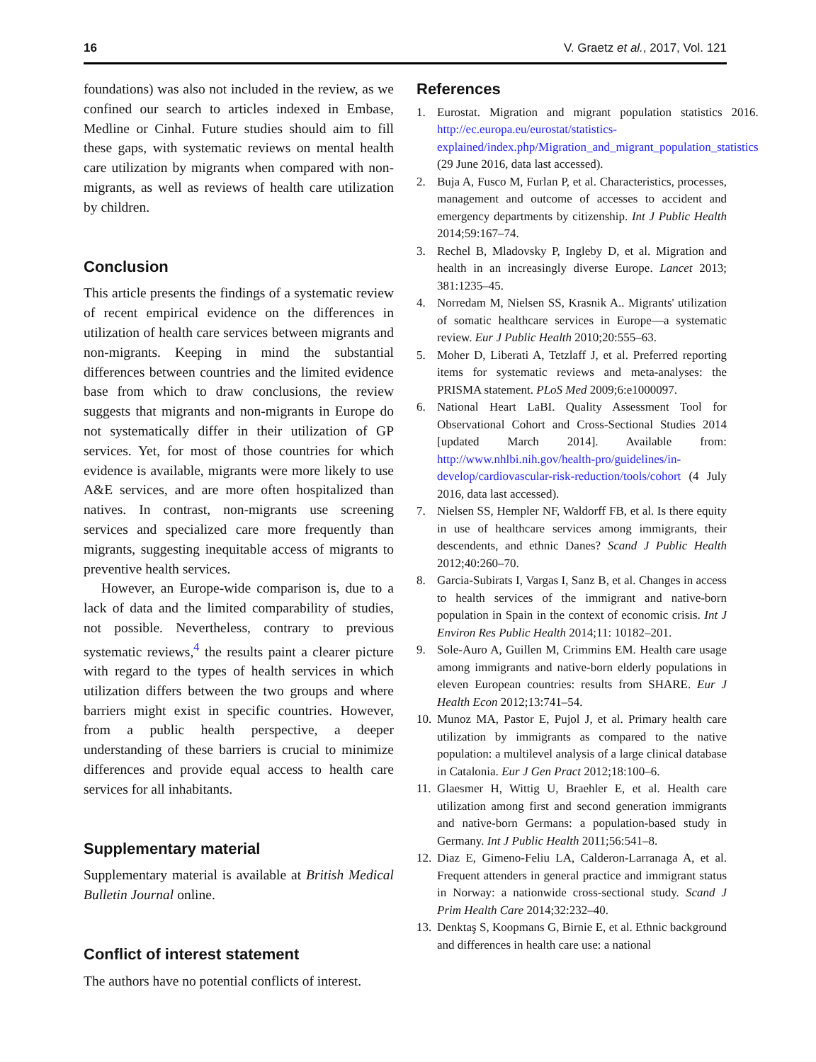16 V. Graetz et al., 2017, Vol. 121
foundations) was also not included in the review, as we confined our search to articles indexed in Embase, Medline or Cinhal. Future studies should aim to fill these gaps, with systematic reviews on mental health care utilization by migrants when compared with non-migrants, as well as reviews of health care utilization by children.
Conclusion
This article presents the findings of a systematic review of recent empirical evidence on the differences in utilization of health care services between migrants and non-migrants. Keeping in mind the substantial differences between countries and the limited evidence base from which to draw conclusions, the review suggests that migrants and non-migrants in Europe do not systematically differ in their utilization of GP services. Yet, for most of those countries for which evidence is available, migrants were more likely to use A&E services, and are more often hospitalized than natives. In contrast, non-migrants use screening services and specialized care more frequently than migrants, suggesting inequitable access of migrants to preventive health services.
However, an Europe-wide comparison is, due to a lack of data and the limited comparability of studies, not possible. Nevertheless, contrary to previous systematic reviews,<sup>4</sup> the results paint a clearer picture with regard to the types of health services in which utilization differs between the two groups and where barriers might exist in specific countries. However, from a public health perspective, a deeper understanding of these barriers is crucial to minimize differences and provide equal access to health care services for all inhabitants.
Supplementary material
Supplementary material is available at British Medical Bulletin Journal online.
Conflict of interest statement
The authors have no potential conflicts of interest.
References
1. Eurostat. Migration and migrant population statistics 2016. http://ec.europa.eu/eurostat/statistics-explained/index.php/Migration_and_migrant_population_statistics (29 June 2016, data last accessed).
2. Buja A, Fusco M, Furlan P, et al. Characteristics, processes, management and outcome of accesses to accident and emergency departments by citizenship. Int J Public Health 2014;59:167–74.
3. Rechel B, Mladovsky P, Ingleby D, et al. Migration and health in an increasingly diverse Europe. Lancet 2013; 381:1235–45.
4. Norredam M, Nielsen SS, Krasnik A.. Migrants' utilization of somatic healthcare services in Europe—a systematic review. Eur J Public Health 2010;20:555–63.
5. Moher D, Liberati A, Tetzlaff J, et al. Preferred reporting items for systematic reviews and meta-analyses: the PRISMA statement. PLoS Med 2009;6:e1000097.
6. National Heart LaBI. Quality Assessment Tool for Observational Cohort and Cross-Sectional Studies 2014 [updated March 2014]. Available from: http://www.nhlbi.nih.gov/health-pro/guidelines/in-develop/cardiovascular-risk-reduction/tools/cohort (4 July 2016, data last accessed).
7. Nielsen SS, Hempler NF, Waldorff FB, et al. Is there equity in use of healthcare services among immigrants, their descendents, and ethnic Danes? Scand J Public Health 2012;40:260–70.
8. Garcia-Subirats I, Vargas I, Sanz B, et al. Changes in access to health services of the immigrant and native-born population in Spain in the context of economic crisis. Int J Environ Res Public Health 2014;11: 10182–201.
9. Sole-Auro A, Guillen M, Crimmins EM. Health care usage among immigrants and native-born elderly populations in eleven European countries: results from SHARE. Eur J Health Econ 2012;13:741–54.
10. Munoz MA, Pastor E, Pujol J, et al. Primary health care utilization by immigrants as compared to the native population: a multilevel analysis of a large clinical database in Catalonia. Eur J Gen Pract 2012;18:100–6.
11. Glaesmer H, Wittig U, Braehler E, et al. Health care utilization among first and second generation immigrants and native-born Germans: a population-based study in Germany. Int J Public Health 2011;56:541–8.
12. Diaz E, Gimeno-Feliu LA, Calderon-Larranaga A, et al. Frequent attenders in general practice and immigrant status in Norway: a nationwide cross-sectional study. Scand J Prim Health Care 2014;32:232–40.
13. Denktaş S, Koopmans G, Birnie E, et al. Ethnic background and differences in health care use: a national